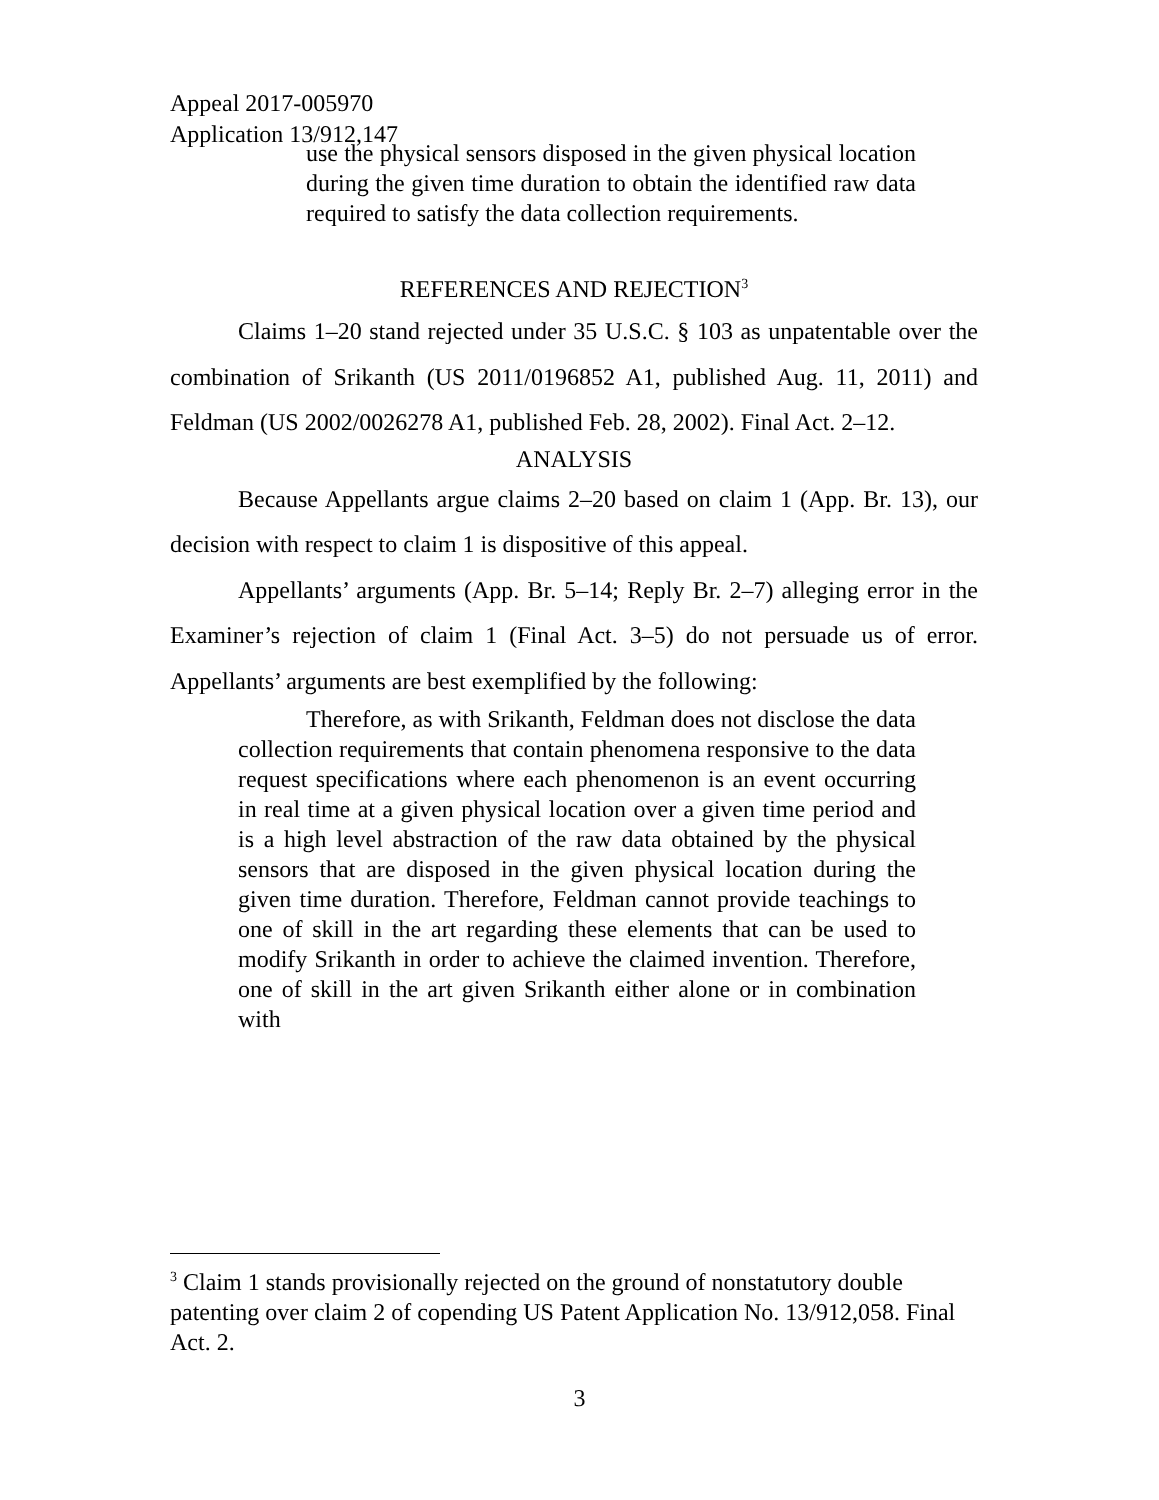Appeal 2017-005970
Application 13/912,147
use the physical sensors disposed in the given physical location during the given time duration to obtain the identified raw data required to satisfy the data collection requirements.
REFERENCES AND REJECTION<sup>3</sup>
Claims 1–20 stand rejected under 35 U.S.C. § 103 as unpatentable over the combination of Srikanth (US 2011/0196852 A1, published Aug. 11, 2011) and Feldman (US 2002/0026278 A1, published Feb. 28, 2002). Final Act. 2–12.
ANALYSIS
Because Appellants argue claims 2–20 based on claim 1 (App. Br. 13), our decision with respect to claim 1 is dispositive of this appeal.
Appellants’ arguments (App. Br. 5–14; Reply Br. 2–7) alleging error in the Examiner’s rejection of claim 1 (Final Act. 3–5) do not persuade us of error. Appellants’ arguments are best exemplified by the following:
Therefore, as with Srikanth, Feldman does not disclose the data collection requirements that contain phenomena responsive to the data request specifications where each phenomenon is an event occurring in real time at a given physical location over a given time period and is a high level abstraction of the raw data obtained by the physical sensors that are disposed in the given physical location during the given time duration. Therefore, Feldman cannot provide teachings to one of skill in the art regarding these elements that can be used to modify Srikanth in order to achieve the claimed invention. Therefore, one of skill in the art given Srikanth either alone or in combination with
<sup>3</sup> Claim 1 stands provisionally rejected on the ground of nonstatutory double patenting over claim 2 of copending US Patent Application No. 13/912,058. Final Act. 2.
3